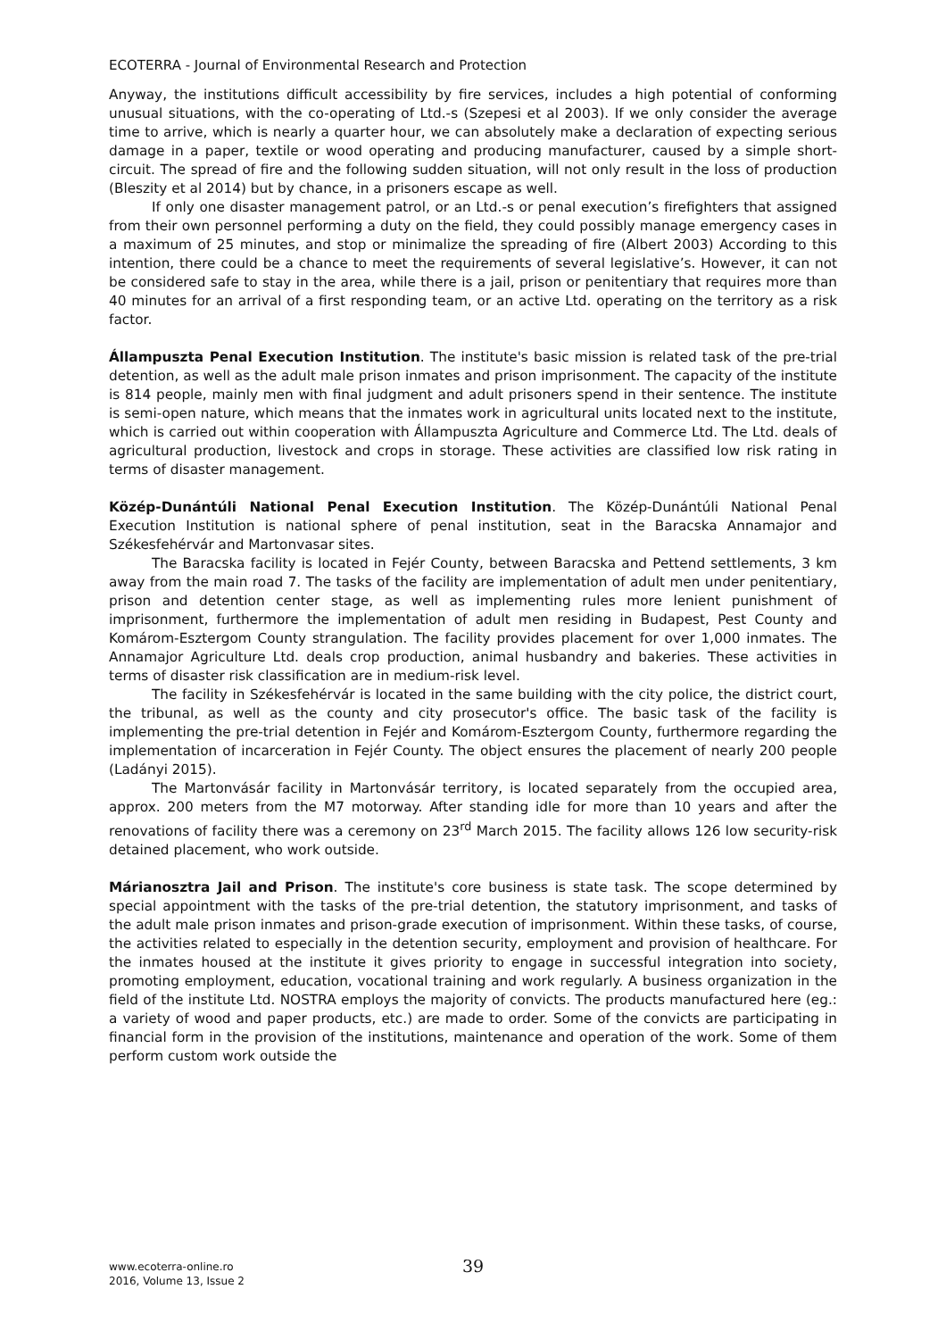ECOTERRA - Journal of Environmental Research and Protection
Anyway, the institutions difficult accessibility by fire services, includes a high potential of conforming unusual situations, with the co-operating of Ltd.-s (Szepesi et al 2003). If we only consider the average time to arrive, which is nearly a quarter hour, we can absolutely make a declaration of expecting serious damage in a paper, textile or wood operating and producing manufacturer, caused by a simple short-circuit. The spread of fire and the following sudden situation, will not only result in the loss of production (Bleszity et al 2014) but by chance, in a prisoners escape as well.
If only one disaster management patrol, or an Ltd.-s or penal execution’s firefighters that assigned from their own personnel performing a duty on the field, they could possibly manage emergency cases in a maximum of 25 minutes, and stop or minimalize the spreading of fire (Albert 2003) According to this intention, there could be a chance to meet the requirements of several legislative’s. However, it can not be considered safe to stay in the area, while there is a jail, prison or penitentiary that requires more than 40 minutes for an arrival of a first responding team, or an active Ltd. operating on the territory as a risk factor.
Állampuszta Penal Execution Institution. The institute's basic mission is related task of the pre-trial detention, as well as the adult male prison inmates and prison imprisonment. The capacity of the institute is 814 people, mainly men with final judgment and adult prisoners spend in their sentence. The institute is semi-open nature, which means that the inmates work in agricultural units located next to the institute, which is carried out within cooperation with Állampuszta Agriculture and Commerce Ltd. The Ltd. deals of agricultural production, livestock and crops in storage. These activities are classified low risk rating in terms of disaster management.
Közép-Dunántúli National Penal Execution Institution. The Közép-Dunántúli National Penal Execution Institution is national sphere of penal institution, seat in the Baracska Annamajor and Székesfehérvár and Martonvasar sites.
The Baracska facility is located in Fejér County, between Baracska and Pettend settlements, 3 km away from the main road 7. The tasks of the facility are implementation of adult men under penitentiary, prison and detention center stage, as well as implementing rules more lenient punishment of imprisonment, furthermore the implementation of adult men residing in Budapest, Pest County and Komárom-Esztergom County strangulation. The facility provides placement for over 1,000 inmates. The Annamajor Agriculture Ltd. deals crop production, animal husbandry and bakeries. These activities in terms of disaster risk classification are in medium-risk level.
The facility in Székesfehérvár is located in the same building with the city police, the district court, the tribunal, as well as the county and city prosecutor's office. The basic task of the facility is implementing the pre-trial detention in Fejér and Komárom-Esztergom County, furthermore regarding the implementation of incarceration in Fejér County. The object ensures the placement of nearly 200 people (Ladányi 2015).
The Martonvásár facility in Martonvásár territory, is located separately from the occupied area, approx. 200 meters from the M7 motorway. After standing idle for more than 10 years and after the renovations of facility there was a ceremony on 23<sup>rd</sup> March 2015. The facility allows 126 low security-risk detained placement, who work outside.
Márianosztra Jail and Prison. The institute's core business is state task. The scope determined by special appointment with the tasks of the pre-trial detention, the statutory imprisonment, and tasks of the adult male prison inmates and prison-grade execution of imprisonment. Within these tasks, of course, the activities related to especially in the detention security, employment and provision of healthcare. For the inmates housed at the institute it gives priority to engage in successful integration into society, promoting employment, education, vocational training and work regularly. A business organization in the field of the institute Ltd. NOSTRA employs the majority of convicts. The products manufactured here (eg.: a variety of wood and paper products, etc.) are made to order. Some of the convicts are participating in financial form in the provision of the institutions, maintenance and operation of the work. Some of them perform custom work outside the
www.ecoterra-online.ro
2016, Volume 13, Issue 2
39